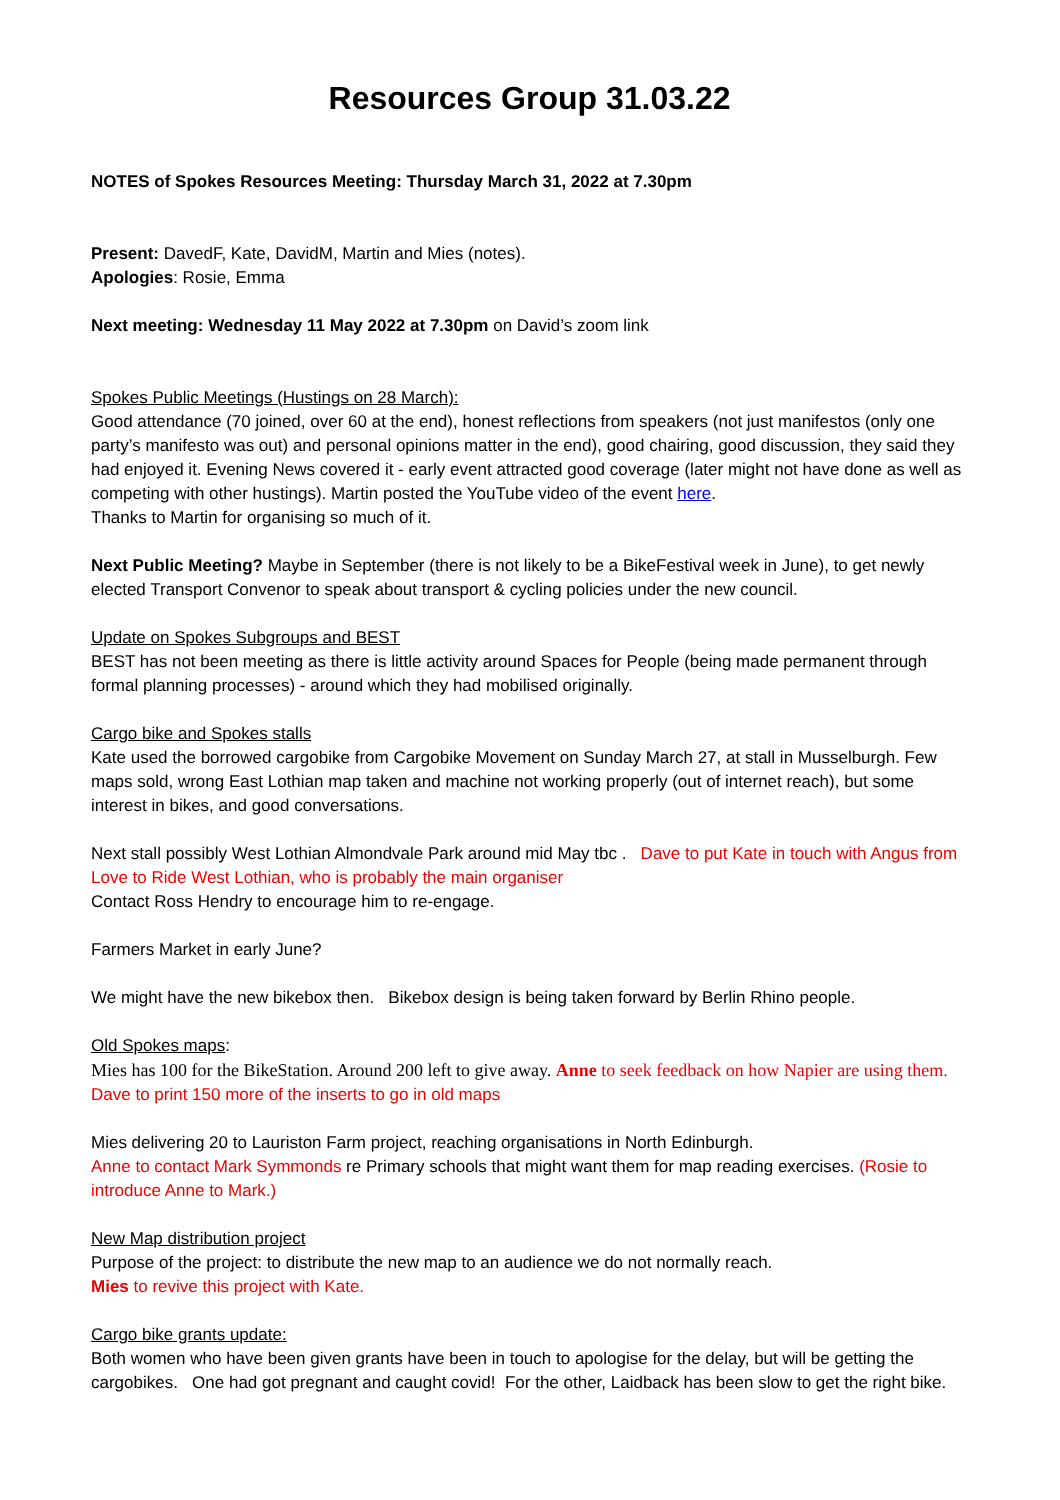Resources Group 31.03.22
NOTES of Spokes Resources Meeting: Thursday March 31, 2022 at 7.30pm
Present: DavedF, Kate, DavidM, Martin and Mies (notes).
Apologies: Rosie, Emma
Next meeting: Wednesday 11 May 2022 at 7.30pm on David’s zoom link
Spokes Public Meetings (Hustings on 28 March):
Good attendance (70 joined, over 60 at the end), honest reflections from speakers (not just manifestos (only one party’s manifesto was out) and personal opinions matter in the end), good chairing, good discussion, they said they had enjoyed it. Evening News covered it - early event attracted good coverage (later might not have done as well as competing with other hustings). Martin posted the YouTube video of the event here.
Thanks to Martin for organising so much of it.
Next Public Meeting? Maybe in September (there is not likely to be a BikeFestival week in June), to get newly elected Transport Convenor to speak about transport & cycling policies under the new council.
Update on Spokes Subgroups and BEST
BEST has not been meeting as there is little activity around Spaces for People (being made permanent through formal planning processes) - around which they had mobilised originally.
Cargo bike and Spokes stalls
Kate used the borrowed cargobike from Cargobike Movement on Sunday March 27, at stall in Musselburgh. Few maps sold, wrong East Lothian map taken and machine not working properly (out of internet reach), but some interest in bikes, and good conversations.
Next stall possibly West Lothian Almondvale Park around mid May tbc . Dave to put Kate in touch with Angus from Love to Ride West Lothian, who is probably the main organiser
Contact Ross Hendry to encourage him to re-engage.
Farmers Market in early June?
We might have the new bikebox then. Bikebox design is being taken forward by Berlin Rhino people.
Old Spokes maps:
Mies has 100 for the BikeStation. Around 200 left to give away. Anne to seek feedback on how Napier are using them. Dave to print 150 more of the inserts to go in old maps
Mies delivering 20 to Lauriston Farm project, reaching organisations in North Edinburgh.
Anne to contact Mark Symmonds re Primary schools that might want them for map reading exercises. (Rosie to introduce Anne to Mark.)
New Map distribution project
Purpose of the project: to distribute the new map to an audience we do not normally reach.
Mies to revive this project with Kate.
Cargo bike grants update:
Both women who have been given grants have been in touch to apologise for the delay, but will be getting the cargobikes. One had got pregnant and caught covid! For the other, Laidback has been slow to get the right bike.